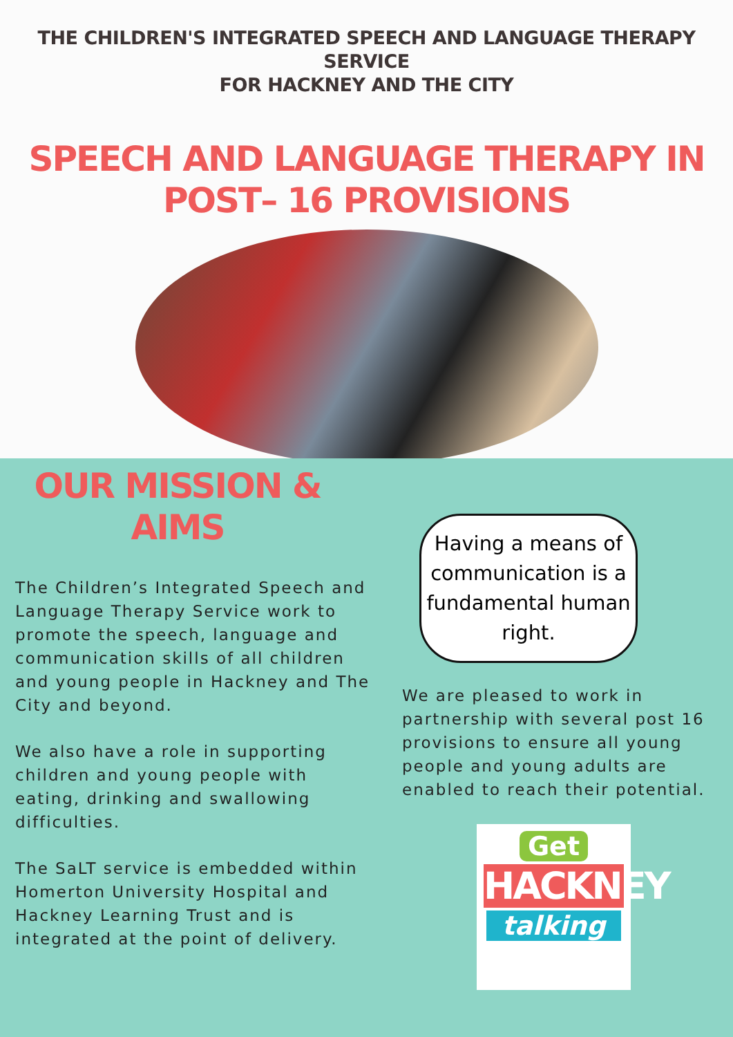THE CHILDREN'S INTEGRATED SPEECH AND LANGUAGE THERAPY SERVICE
FOR HACKNEY AND THE CITY
SPEECH AND LANGUAGE THERAPY IN
POST– 16 PROVISIONS
OUR MISSION &
AIMS
The Children’s Integrated Speech and Language Therapy Service work to promote the speech, language and communication skills of all children and young people in Hackney and The City and beyond.
We also have a role in supporting children and young people with eating, drinking and swallowing difficulties.
The SaLT service is embedded within Homerton University Hospital and Hackney Learning Trust and is integrated at the point of delivery.
Having a means of communication is a fundamental human right.
We are pleased to work in partnership with several post 16 provisions to ensure all young people and young adults are enabled to reach their potential.
Get
HACKNEY
talking